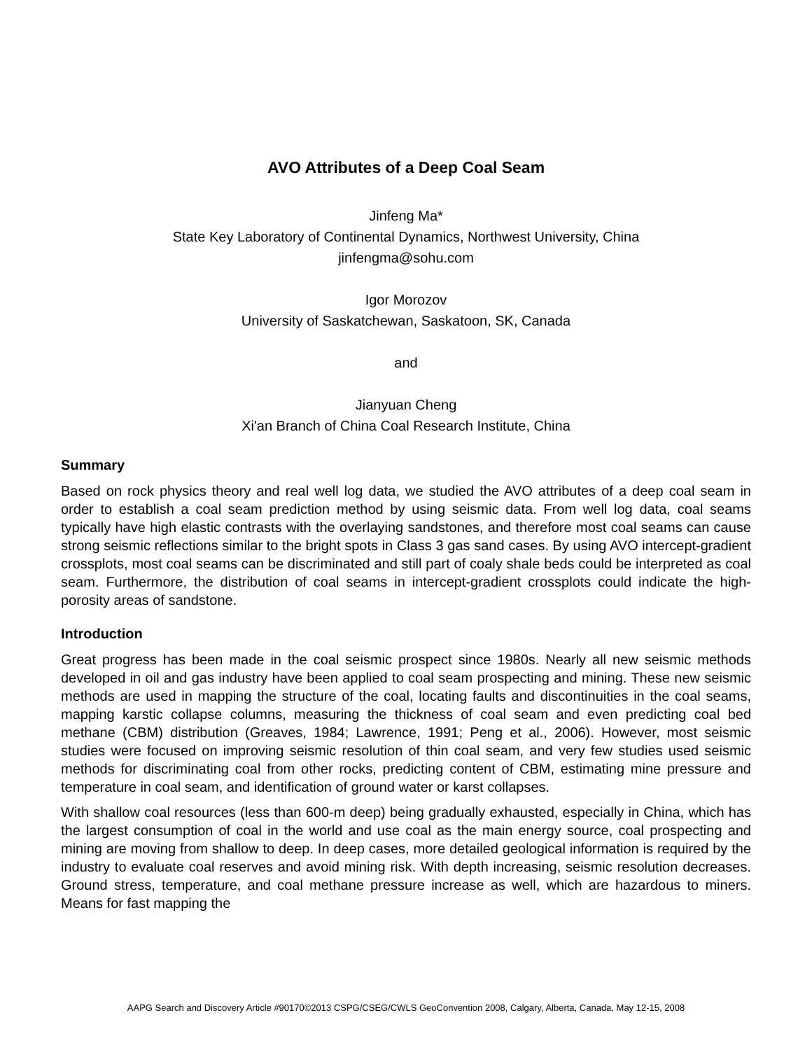AVO Attributes of a Deep Coal Seam
Jinfeng Ma*
State Key Laboratory of Continental Dynamics, Northwest University, China
jinfengma@sohu.com
Igor Morozov
University of Saskatchewan, Saskatoon, SK, Canada
and
Jianyuan Cheng
Xi'an Branch of China Coal Research Institute, China
Summary
Based on rock physics theory and real well log data, we studied the AVO attributes of a deep coal seam in order to establish a coal seam prediction method by using seismic data. From well log data, coal seams typically have high elastic contrasts with the overlaying sandstones, and therefore most coal seams can cause strong seismic reflections similar to the bright spots in Class 3 gas sand cases. By using AVO intercept-gradient crossplots, most coal seams can be discriminated and still part of coaly shale beds could be interpreted as coal seam. Furthermore, the distribution of coal seams in intercept-gradient crossplots could indicate the high-porosity areas of sandstone.
Introduction
Great progress has been made in the coal seismic prospect since 1980s. Nearly all new seismic methods developed in oil and gas industry have been applied to coal seam prospecting and mining. These new seismic methods are used in mapping the structure of the coal, locating faults and discontinuities in the coal seams, mapping karstic collapse columns, measuring the thickness of coal seam and even predicting coal bed methane (CBM) distribution (Greaves, 1984; Lawrence, 1991; Peng et al., 2006). However, most seismic studies were focused on improving seismic resolution of thin coal seam, and very few studies used seismic methods for discriminating coal from other rocks, predicting content of CBM, estimating mine pressure and temperature in coal seam, and identification of ground water or karst collapses.
With shallow coal resources (less than 600-m deep) being gradually exhausted, especially in China, which has the largest consumption of coal in the world and use coal as the main energy source, coal prospecting and mining are moving from shallow to deep. In deep cases, more detailed geological information is required by the industry to evaluate coal reserves and avoid mining risk. With depth increasing, seismic resolution decreases. Ground stress, temperature, and coal methane pressure increase as well, which are hazardous to miners. Means for fast mapping the
AAPG Search and Discovery Article #90170©2013 CSPG/CSEG/CWLS GeoConvention 2008, Calgary, Alberta, Canada, May 12-15, 2008